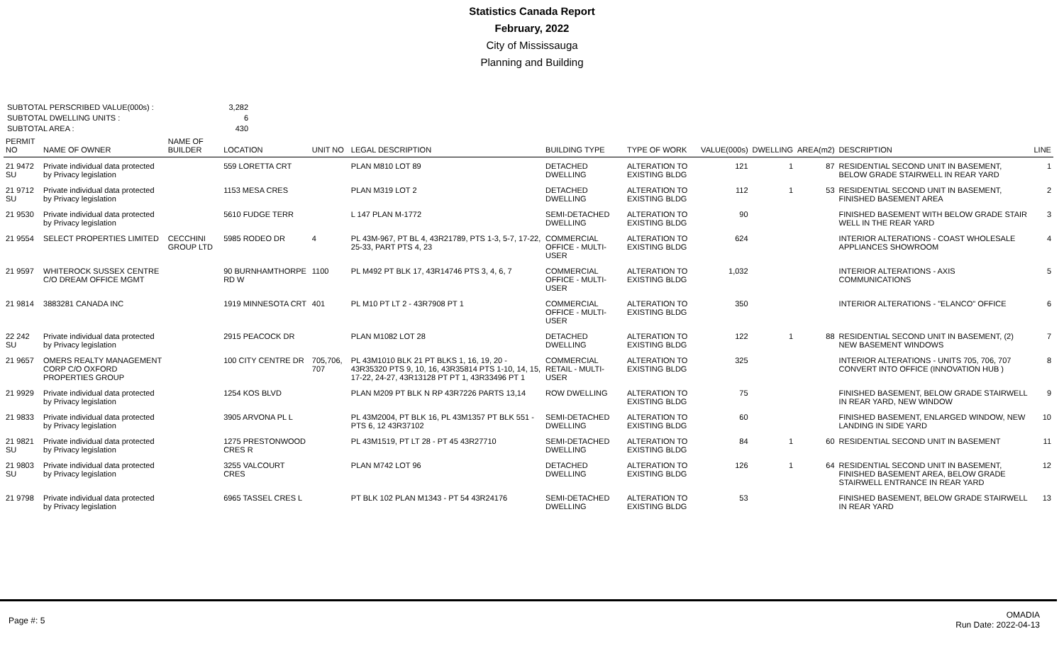Statistics Canada Report
February, 2022
City of Mississauga
Planning and Building
SUBTOTAL PERSCRIBED VALUE(000s) : 3,282
SUBTOTAL DWELLING UNITS : 6
SUBTOTAL AREA : 430
| PERMIT NO | NAME OF OWNER | NAME OF BUILDER | LOCATION | UNIT NO | LEGAL DESCRIPTION | BUILDING TYPE | TYPE OF WORK | VALUE(000s) | DWELLING | AREA(m2) | DESCRIPTION | LINE |
| --- | --- | --- | --- | --- | --- | --- | --- | --- | --- | --- | --- | --- |
| 21 9472 SU | Private individual data protected by Privacy legislation | | 559 LORETTA CRT | | PLAN M810 LOT 89 | DETACHED DWELLING | ALTERATION TO EXISTING BLDG | 121 | 1 | 87 | RESIDENTIAL SECOND UNIT IN BASEMENT, BELOW GRADE STAIRWELL IN REAR YARD | 1 |
| 21 9712 SU | Private individual data protected by Privacy legislation | | 1153 MESA CRES | | PLAN M319 LOT 2 | DETACHED DWELLING | ALTERATION TO EXISTING BLDG | 112 | 1 | 53 | RESIDENTIAL SECOND UNIT IN BASEMENT, FINISHED BASEMENT AREA | 2 |
| 21 9530 | Private individual data protected by Privacy legislation | | 5610 FUDGE TERR | | L 147 PLAN M-1772 | SEMI-DETACHED DWELLING | ALTERATION TO EXISTING BLDG | 90 | | | FINISHED BASEMENT WITH BELOW GRADE STAIR WELL IN THE REAR YARD | 3 |
| 21 9554 | SELECT PROPERTIES LIMITED | CECCHINI GROUP LTD | 5985 RODEO DR | 4 | PL 43M-967, PT BL 4, 43R21789, PTS 1-3, 5-7, 17-22, 25-33, PART PTS 4, 23 | COMMERCIAL OFFICE - MULTI-USER | ALTERATION TO EXISTING BLDG | 624 | | | INTERIOR ALTERATIONS - COAST WHOLESALE APPLIANCES SHOWROOM | 4 |
| 21 9597 | WHITEROCK SUSSEX CENTRE C/O DREAM OFFICE MGMT | | 90 BURNHAMTHORPE RD W | 1100 | PL M492 PT BLK 17, 43R14746 PTS 3, 4, 6, 7 | COMMERCIAL OFFICE - MULTI-USER | ALTERATION TO EXISTING BLDG | 1,032 | | | INTERIOR ALTERATIONS - AXIS COMMUNICATIONS | 5 |
| 21 9814 | 3883281 CANADA INC | | 1919 MINNESOTA CRT | 401 | PL M10 PT LT 2 - 43R7908 PT 1 | COMMERCIAL OFFICE - MULTI-USER | ALTERATION TO EXISTING BLDG | 350 | | | INTERIOR ALTERATIONS - "ELANCO" OFFICE | 6 |
| 22 242 SU | Private individual data protected by Privacy legislation | | 2915 PEACOCK DR | | PLAN M1082 LOT 28 | DETACHED DWELLING | ALTERATION TO EXISTING BLDG | 122 | 1 | 88 | RESIDENTIAL SECOND UNIT IN BASEMENT, (2) NEW BASEMENT WINDOWS | 7 |
| 21 9657 | OMERS REALTY MANAGEMENT CORP C/O OXFORD PROPERTIES GROUP | | 100 CITY CENTRE DR | 705,706, 707 | PL 43M1010 BLK 21 PT BLKS 1, 16, 19, 20 - 43R35320 PTS 9, 10, 16, 43R35814 PTS 1-10, 14, 15, 17-22, 24-27, 43R13128 PT PT 1, 43R33496 PT 1 | COMMERCIAL RETAIL - MULTI-USER | ALTERATION TO EXISTING BLDG | 325 | | | INTERIOR ALTERATIONS - UNITS 705, 706, 707 CONVERT INTO OFFICE (INNOVATION HUB ) | 8 |
| 21 9929 | Private individual data protected by Privacy legislation | | 1254 KOS BLVD | | PLAN M209 PT BLK N RP 43R7226 PARTS 13,14 | ROW DWELLING | ALTERATION TO EXISTING BLDG | 75 | | | FINISHED BASEMENT, BELOW GRADE STAIRWELL IN REAR YARD, NEW WINDOW | 9 |
| 21 9833 | Private individual data protected by Privacy legislation | | 3905 ARVONA PL L | | PL 43M2004, PT BLK 16, PL 43M1357 PT BLK 551 - PTS 6, 12 43R37102 | SEMI-DETACHED DWELLING | ALTERATION TO EXISTING BLDG | 60 | | | FINISHED BASEMENT, ENLARGED WINDOW, NEW LANDING IN SIDE YARD | 10 |
| 21 9821 SU | Private individual data protected by Privacy legislation | | 1275 PRESTONWOOD CRES R | | PL 43M1519, PT LT 28 - PT 45 43R27710 | SEMI-DETACHED DWELLING | ALTERATION TO EXISTING BLDG | 84 | 1 | 60 | RESIDENTIAL SECOND UNIT IN BASEMENT | 11 |
| 21 9803 SU | Private individual data protected by Privacy legislation | | 3255 VALCOURT CRES | | PLAN M742 LOT 96 | DETACHED DWELLING | ALTERATION TO EXISTING BLDG | 126 | 1 | 64 | RESIDENTIAL SECOND UNIT IN BASEMENT, FINISHED BASEMENT AREA, BELOW GRADE STAIRWELL ENTRANCE IN REAR YARD | 12 |
| 21 9798 | Private individual data protected by Privacy legislation | | 6965 TASSEL CRES L | | PT BLK 102 PLAN M1343 - PT 54 43R24176 | SEMI-DETACHED DWELLING | ALTERATION TO EXISTING BLDG | 53 | | | FINISHED BASEMENT, BELOW GRADE STAIRWELL IN REAR YARD | 13 |
Page #: 5 OMADIA
Run Date: 2022-04-13